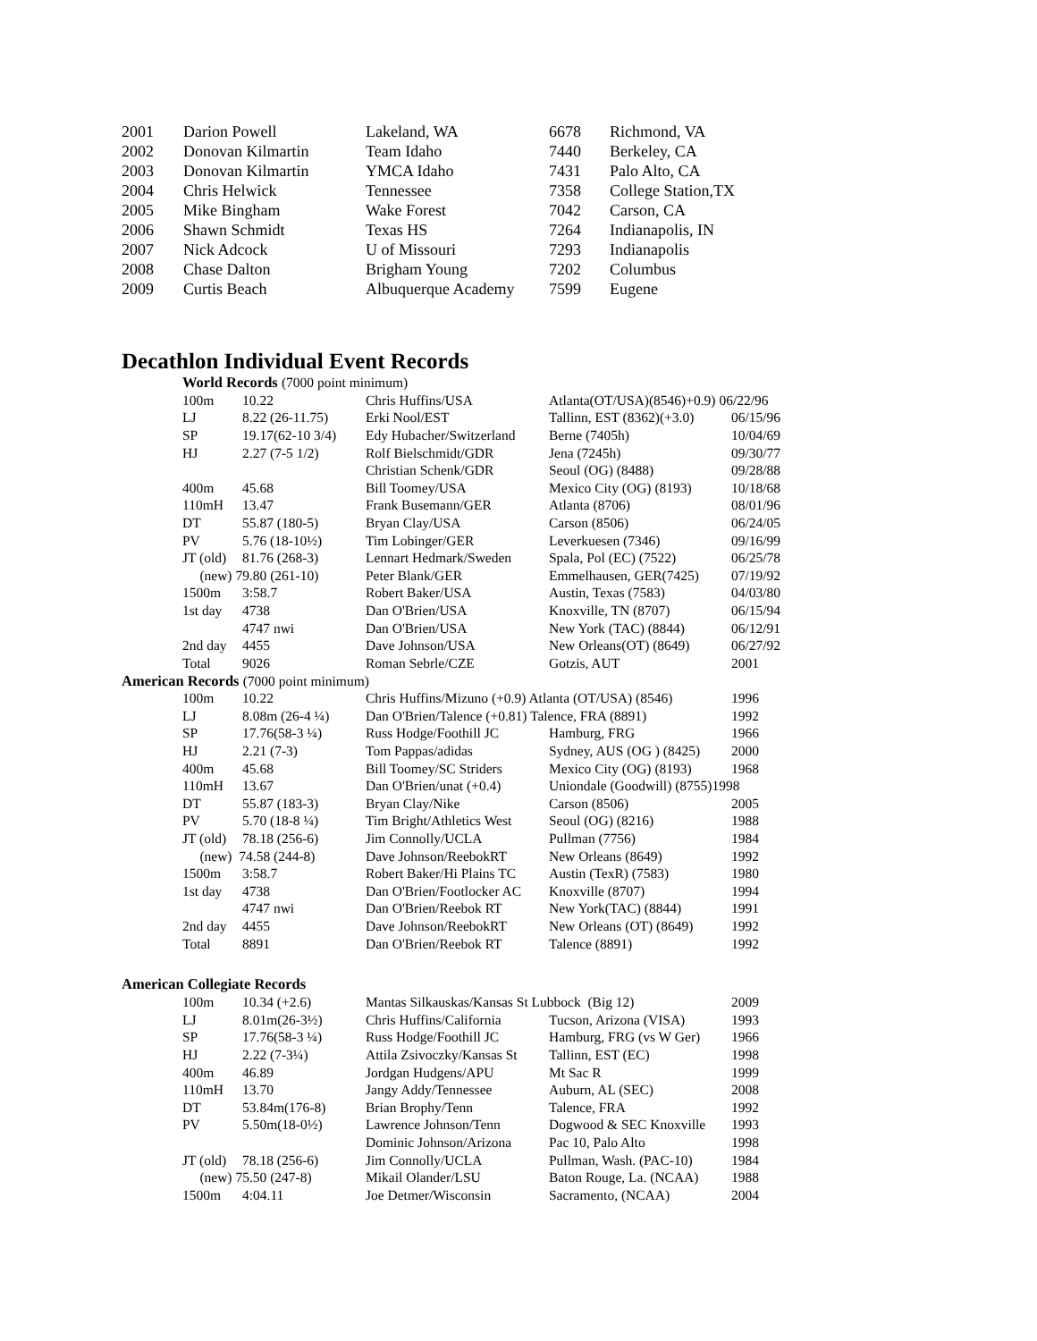| 2001 | Darion Powell | Lakeland, WA | 6678 | Richmond, VA |
| 2002 | Donovan Kilmartin | Team Idaho | 7440 | Berkeley, CA |
| 2003 | Donovan Kilmartin | YMCA Idaho | 7431 | Palo Alto, CA |
| 2004 | Chris Helwick | Tennessee | 7358 | College Station,TX |
| 2005 | Mike Bingham | Wake Forest | 7042 | Carson, CA |
| 2006 | Shawn Schmidt | Texas HS | 7264 | Indianapolis, IN |
| 2007 | Nick Adcock | U of Missouri | 7293 | Indianapolis |
| 2008 | Chase Dalton | Brigham Young | 7202 | Columbus |
| 2009 | Curtis Beach | Albuquerque Academy | 7599 | Eugene |
Decathlon Individual Event Records
World Records (7000 point minimum)
| | 100m | 10.22 | Chris Huffins/USA | Atlanta(OT/USA)(8546)+0.9) 06/22/96 | |
| | LJ | 8.22 (26-11.75) | Erki Nool/EST | Tallinn, EST (8362)(+3.0) | 06/15/96 |
| | SP | 19.17(62-10 3/4) | Edy Hubacher/Switzerland | Berne (7405h) | 10/04/69 |
| | HJ | 2.27 (7-5 1/2) | Rolf Bielschmidt/GDR | Jena (7245h) | 09/30/77 |
| | | | Christian Schenk/GDR | Seoul (OG) (8488) | 09/28/88 |
| | 400m | 45.68 | Bill Toomey/USA | Mexico City (OG) (8193) | 10/18/68 |
| | 110mH | 13.47 | Frank Busemann/GER | Atlanta (8706) | 08/01/96 |
| | DT | 55.87 (180-5) | Bryan Clay/USA | Carson (8506) | 06/24/05 |
| | PV | 5.76 (18-10½) | Tim Lobinger/GER | Leverkuesen (7346) | 09/16/99 |
| | JT (old) | 81.76 (268-3) | Lennart Hedmark/Sweden | Spala, Pol (EC) (7522) | 06/25/78 |
| | (new) 79.80 (261-10) | | Peter Blank/GER | Emmelhausen, GER(7425) | 07/19/92 |
| | 1500m | 3:58.7 | Robert Baker/USA | Austin, Texas (7583) | 04/03/80 |
| | 1st day | 4738 | Dan O'Brien/USA | Knoxville, TN (8707) | 06/15/94 |
| | | 4747 nwi | Dan O'Brien/USA | New York (TAC) (8844) | 06/12/91 |
| | 2nd day | 4455 | Dave Johnson/USA | New Orleans(OT) (8649) | 06/27/92 |
| | Total | 9026 | Roman Sebrle/CZE | Gotzis, AUT | 2001 |
| American Records (7000 point minimum) | | | | | |
| | 100m | 10.22 | Chris Huffins/Mizuno (+0.9) Atlanta (OT/USA) (8546) | | 1996 |
| | LJ | 8.08m (26-4 ¼) | Dan O'Brien/Talence (+0.81) Talence, FRA (8891) | | 1992 |
| | SP | 17.76(58-3 ¼) | Russ Hodge/Foothill JC | Hamburg, FRG | 1966 |
| | HJ | 2.21 (7-3) | Tom Pappas/adidas | Sydney, AUS (OG ) (8425) | 2000 |
| | 400m | 45.68 | Bill Toomey/SC Striders | Mexico City (OG) (8193) | 1968 |
| | 110mH | 13.67 | Dan O'Brien/unat (+0.4) | Uniondale (Goodwill) (8755)1998 | |
| | DT | 55.87 (183-3) | Bryan Clay/Nike | Carson (8506) | 2005 |
| | PV | 5.70 (18-8 ¼) | Tim Bright/Athletics West | Seoul (OG) (8216) | 1988 |
| | JT (old) | 78.18 (256-6) | Jim Connolly/UCLA | Pullman (7756) | 1984 |
| | (new) 74.58 (244-8) | | Dave Johnson/ReebokRT | New Orleans (8649) | 1992 |
| | 1500m | 3:58.7 | Robert Baker/Hi Plains TC | Austin (TexR) (7583) | 1980 |
| | 1st day | 4738 | Dan O'Brien/Footlocker AC | Knoxville (8707) | 1994 |
| | | 4747 nwi | Dan O'Brien/Reebok RT | New York(TAC) (8844) | 1991 |
| | 2nd day | 4455 | Dave Johnson/ReebokRT | New Orleans (OT) (8649) | 1992 |
| | Total | 8891 | Dan O'Brien/Reebok RT | Talence (8891) | 1992 |
| American Collegiate Records | | | | | |
| | 100m | 10.34 (+2.6) | Mantas Silkauskas/Kansas St Lubbock (Big 12) | | 2009 |
| | LJ | 8.01m(26-3½) | Chris Huffins/California | Tucson, Arizona (VISA) | 1993 |
| | SP | 17.76(58-3 ¼) | Russ Hodge/Foothill JC | Hamburg, FRG (vs W Ger) | 1966 |
| | HJ | 2.22 (7-3¼) | Attila Zsivoczky/Kansas St | Tallinn, EST (EC) | 1998 |
| | 400m | 46.89 | Jordgan Hudgens/APU | Mt Sac R | 1999 |
| | 110mH | 13.70 | Jangy Addy/Tennessee | Auburn, AL (SEC) | 2008 |
| | DT | 53.84m(176-8) | Brian Brophy/Tenn | Talence, FRA | 1992 |
| | PV | 5.50m(18-0½) | Lawrence Johnson/Tenn | Dogwood & SEC Knoxville | 1993 |
| | | | Dominic Johnson/Arizona | Pac 10, Palo Alto | 1998 |
| | JT (old) | 78.18 (256-6) | Jim Connolly/UCLA | Pullman, Wash. (PAC-10) | 1984 |
| | (new) 75.50 (247-8) | | Mikail Olander/LSU | Baton Rouge, La. (NCAA) | 1988 |
| | 1500m | 4:04.11 | Joe Detmer/Wisconsin | Sacramento, (NCAA) | 2004 |